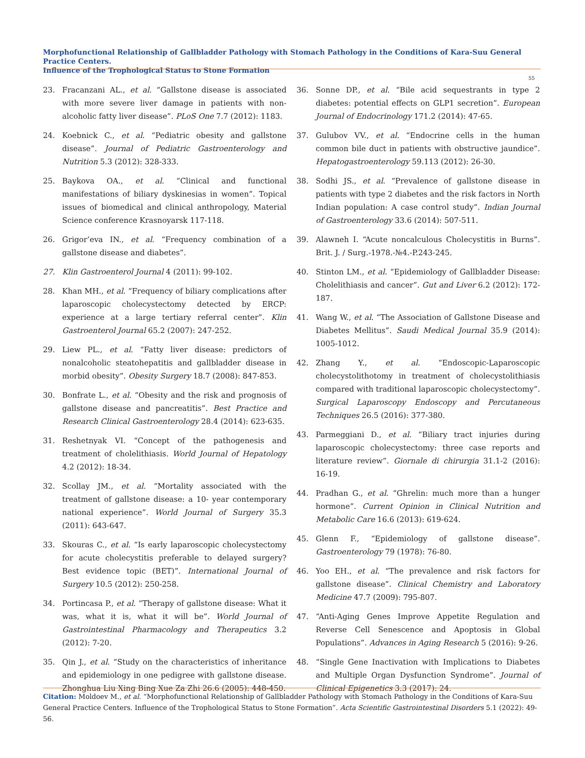Morphofunctional Relationship of Gallbladder Pathology with Stomach Pathology in the Conditions of Kara-Suu General Practice Centers.
Influence of the Trophological Status to Stone Formation
55
23. Fracanzani AL., et al. “Gallstone disease is associated with more severe liver damage in patients with non-alcoholic fatty liver disease”. PLoS One 7.7 (2012): 1183.
24. Koebnick C., et al. “Pediatric obesity and gallstone disease”. Journal of Pediatric Gastroenterology and Nutrition 5.3 (2012): 328-333.
25. Baykova OA., et al. “Clinical and functional manifestations of biliary dyskinesias in women”. Topical issues of biomedical and clinical anthropology, Material Science conference Krasnoyarsk 117-118.
26. Grigor’eva IN., et al. “Frequency combination of a gallstone disease and diabetes”.
27. Klin Gastroenterol Journal 4 (2011): 99-102.
28. Khan MH., et al. “Frequency of biliary complications after laparoscopic cholecystectomy detected by ERCP: experience at a large tertiary referral center”. Klin Gastroenterol Journal 65.2 (2007): 247-252.
29. Liew PL., et al. “Fatty liver disease: predictors of nonalcoholic steatohepatitis and gallbladder disease in morbid obesity”. Obesity Surgery 18.7 (2008): 847-853.
30. Bonfrate L., et al. “Obesity and the risk and prognosis of gallstone disease and pancreatitis”. Best Practice and Research Clinical Gastroenterology 28.4 (2014): 623-635.
31. Reshetnyak VI. “Concept of the pathogenesis and treatment of cholelithiasis. World Journal of Hepatology 4.2 (2012): 18-34.
32. Scollay JM., et al. “Mortality associated with the treatment of gallstone disease: a 10- year contemporary national experience”. World Journal of Surgery 35.3 (2011): 643-647.
33. Skouras C., et al. “Is early laparoscopic cholecystectomy for acute cholecystitis preferable to delayed surgery? Best evidence topic (BET)”. International Journal of Surgery 10.5 (2012): 250-258.
34. Portincasa P., et al. “Therapy of gallstone disease: What it was, what it is, what it will be”. World Journal of Gastrointestinal Pharmacology and Therapeutics 3.2 (2012): 7-20.
35. Qin J., et al. “Study on the characteristics of inheritance and epidemiology in one pedigree with gallstone disease. Zhonghua Liu Xing Bing Xue Za Zhi 26.6 (2005): 448-450.
36. Sonne DP., et al. “Bile acid sequestrants in type 2 diabetes: potential effects on GLP1 secretion”. European Journal of Endocrinology 171.2 (2014): 47-65.
37. Gulubov VV., et al. “Endocrine cells in the human common bile duct in patients with obstructive jaundice”. Hepatogastroenterology 59.113 (2012): 26-30.
38. Sodhi JS., et al. “Prevalence of gallstone disease in patients with type 2 diabetes and the risk factors in North Indian population: A case control study”. Indian Journal of Gastroenterology 33.6 (2014): 507-511.
39. Alawneh I. “Acute noncalculous Cholecystitis in Burns”. Brit. J. / Surg.-1978.-№4.-P.243-245.
40. Stinton LM., et al. “Epidemiology of Gallbladder Disease: Cholelithiasis and cancer”. Gut and Liver 6.2 (2012): 172-187.
41. Wang W., et al. “The Association of Gallstone Disease and Diabetes Mellitus”. Saudi Medical Journal 35.9 (2014): 1005-1012.
42. Zhang Y., et al. “Endoscopic-Laparoscopic cholecystolithotomy in treatment of cholecystolithiasis compared with traditional laparoscopic cholecystectomy”. Surgical Laparoscopy Endoscopy and Percutaneous Techniques 26.5 (2016): 377-380.
43. Parmeggiani D., et al. “Biliary tract injuries during laparoscopic cholecystectomy: three case reports and literature review”. Giornale di chirurgia 31.1-2 (2016): 16-19.
44. Pradhan G., et al. “Ghrelin: much more than a hunger hormone”. Current Opinion in Clinical Nutrition and Metabolic Care 16.6 (2013): 619-624.
45. Glenn F., “Epidemiology of gallstone disease”. Gastroenterology 79 (1978): 76-80.
46. Yoo EH., et al. “The prevalence and risk factors for gallstone disease”. Clinical Chemistry and Laboratory Medicine 47.7 (2009): 795-807.
47. “Anti-Aging Genes Improve Appetite Regulation and Reverse Cell Senescence and Apoptosis in Global Populations”. Advances in Aging Research 5 (2016): 9-26.
48. “Single Gene Inactivation with Implications to Diabetes and Multiple Organ Dysfunction Syndrome”. Journal of Clinical Epigenetics 3.3 (2017): 24.
Citation: Moldoev M., et al. “Morphofunctional Relationship of Gallbladder Pathology with Stomach Pathology in the Conditions of Kara-Suu General Practice Centers. Influence of the Trophological Status to Stone Formation”. Acta Scientific Gastrointestinal Disorders 5.1 (2022): 49-56.